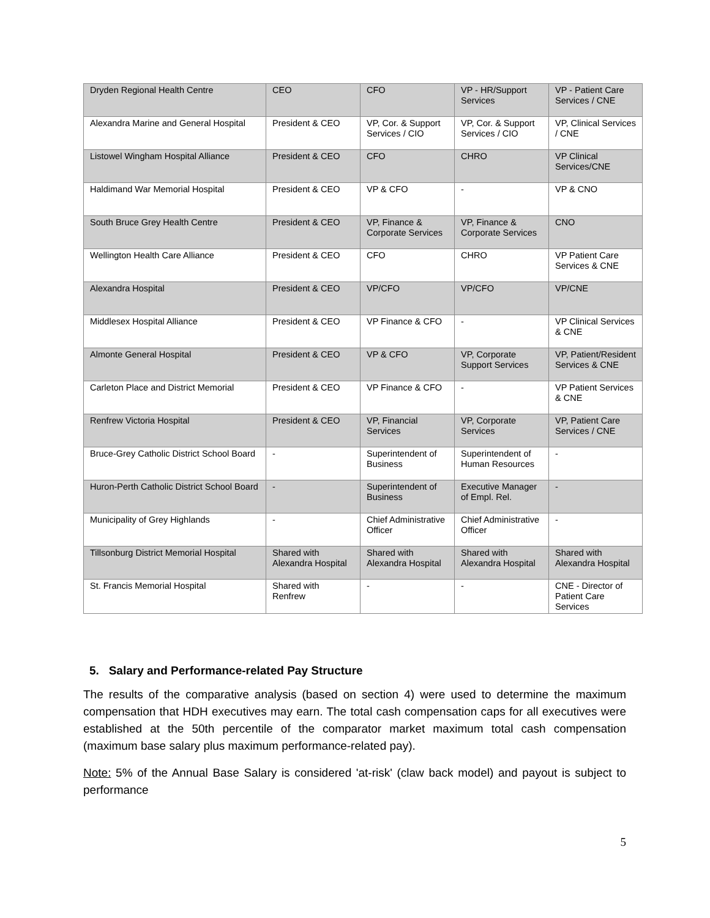| Dryden Regional Health Centre | CEO | CFO | VP - HR/Support Services | VP - Patient Care Services / CNE |
| Alexandra Marine and General Hospital | President & CEO | VP, Cor. & Support Services / CIO | VP, Cor. & Support Services / CIO | VP, Clinical Services / CNE |
| Listowel Wingham Hospital Alliance | President & CEO | CFO | CHRO | VP Clinical Services/CNE |
| Haldimand War Memorial Hospital | President & CEO | VP & CFO | - | VP & CNO |
| South Bruce Grey Health Centre | President & CEO | VP, Finance & Corporate Services | VP, Finance & Corporate Services | CNO |
| Wellington Health Care Alliance | President & CEO | CFO | CHRO | VP Patient Care Services & CNE |
| Alexandra Hospital | President & CEO | VP/CFO | VP/CFO | VP/CNE |
| Middlesex Hospital Alliance | President & CEO | VP Finance & CFO | - | VP Clinical Services & CNE |
| Almonte General Hospital | President & CEO | VP & CFO | VP, Corporate Support Services | VP, Patient/Resident Services & CNE |
| Carleton Place and District Memorial | President & CEO | VP Finance & CFO | - | VP Patient Services & CNE |
| Renfrew Victoria Hospital | President & CEO | VP, Financial Services | VP, Corporate Services | VP, Patient Care Services / CNE |
| Bruce-Grey Catholic District School Board | - | Superintendent of Business | Superintendent of Human Resources | - |
| Huron-Perth Catholic District School Board | - | Superintendent of Business | Executive Manager of Empl. Rel. | - |
| Municipality of Grey Highlands | - | Chief Administrative Officer | Chief Administrative Officer | - |
| Tillsonburg District Memorial Hospital | Shared with Alexandra Hospital | Shared with Alexandra Hospital | Shared with Alexandra Hospital | Shared with Alexandra Hospital |
| St. Francis Memorial Hospital | Shared with Renfrew | - | - | CNE - Director of Patient Care Services |
5. Salary and Performance-related Pay Structure
The results of the comparative analysis (based on section 4) were used to determine the maximum compensation that HDH executives may earn. The total cash compensation caps for all executives were established at the 50th percentile of the comparator market maximum total cash compensation (maximum base salary plus maximum performance-related pay).
Note: 5% of the Annual Base Salary is considered 'at-risk' (claw back model) and payout is subject to performance
5